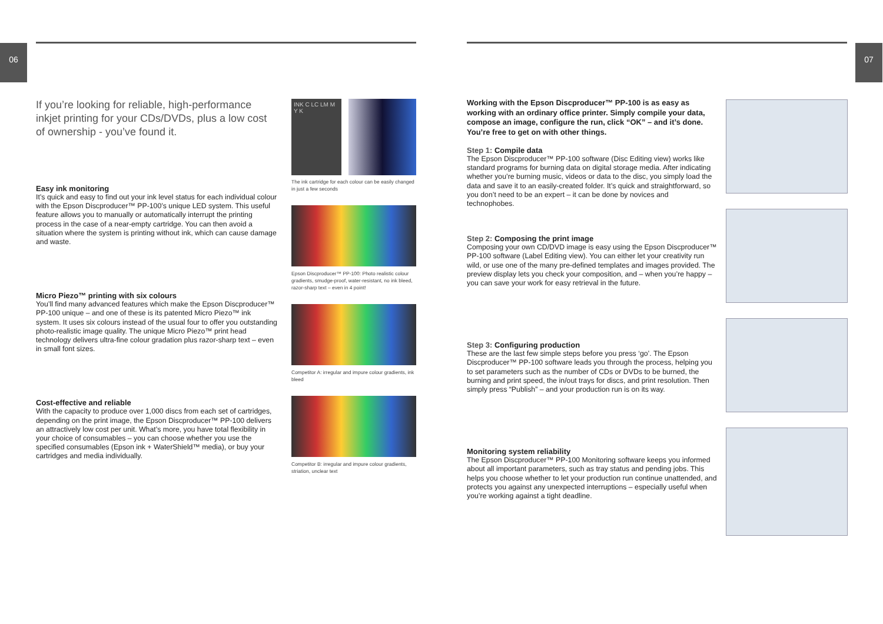06 07
If you’re looking for reliable, high-performance inkjet printing for your CDs/DVDs, plus a low cost of ownership - you’ve found it.
Easy ink monitoring
It’s quick and easy to find out your ink level status for each individual colour with the Epson Discproducer™ PP-100’s unique LED system. This useful feature allows you to manually or automatically interrupt the printing process in the case of a near-empty cartridge. You can then avoid a situation where the system is printing without ink, which can cause damage and waste.
Micro Piezo™ printing with six colours
You’ll find many advanced features which make the Epson Discproducer™ PP-100 unique – and one of these is its patented Micro Piezo™ ink system. It uses six colours instead of the usual four to offer you outstanding photo-realistic image quality. The unique Micro Piezo™ print head technology delivers ultra-fine colour gradation plus razor-sharp text – even in small font sizes.
Cost-effective and reliable
With the capacity to produce over 1,000 discs from each set of cartridges, depending on the print image, the Epson Discproducer™ PP-100 delivers an attractively low cost per unit. What’s more, you have total flexibility in your choice of consumables – you can choose whether you use the specified consumables (Epson ink + WaterShield™ media), or buy your cartridges and media individually.
INK C LC LM M Y K
The ink cartridge for each colour can be easily changed in just a few seconds
Epson Discproducer™ PP-100: Photo realistic colour gradients, smudge-proof, water-resistant, no ink bleed, razor-sharp text – even in 4 point!
Competitor A: irregular and impure colour gradients, ink bleed
Competitor B: irregular and impure colour gradients, striation, unclear text
Working with the Epson Discproducer™ PP-100 is as easy as working with an ordinary office printer. Simply compile your data, compose an image, configure the run, click “OK” – and it’s done. You’re free to get on with other things.
Step 1: Compile data
The Epson Discproducer™ PP-100 software (Disc Editing view) works like standard programs for burning data on digital storage media. After indicating whether you’re burning music, videos or data to the disc, you simply load the data and save it to an easily-created folder. It’s quick and straightforward, so you don’t need to be an expert – it can be done by novices and technophobes.
Step 2: Composing the print image
Composing your own CD/DVD image is easy using the Epson Discproducer™ PP-100 software (Label Editing view). You can either let your creativity run wild, or use one of the many pre-defined templates and images provided. The preview display lets you check your composition, and – when you’re happy – you can save your work for easy retrieval in the future.
Step 3: Configuring production
These are the last few simple steps before you press ‘go’. The Epson Discproducer™ PP-100 software leads you through the process, helping you to set parameters such as the number of CDs or DVDs to be burned, the burning and print speed, the in/out trays for discs, and print resolution. Then simply press “Publish” – and your production run is on its way.
Monitoring system reliability
The Epson Discproducer™ PP-100 Monitoring software keeps you informed about all important parameters, such as tray status and pending jobs. This helps you choose whether to let your production run continue unattended, and protects you against any unexpected interruptions – especially useful when you’re working against a tight deadline.